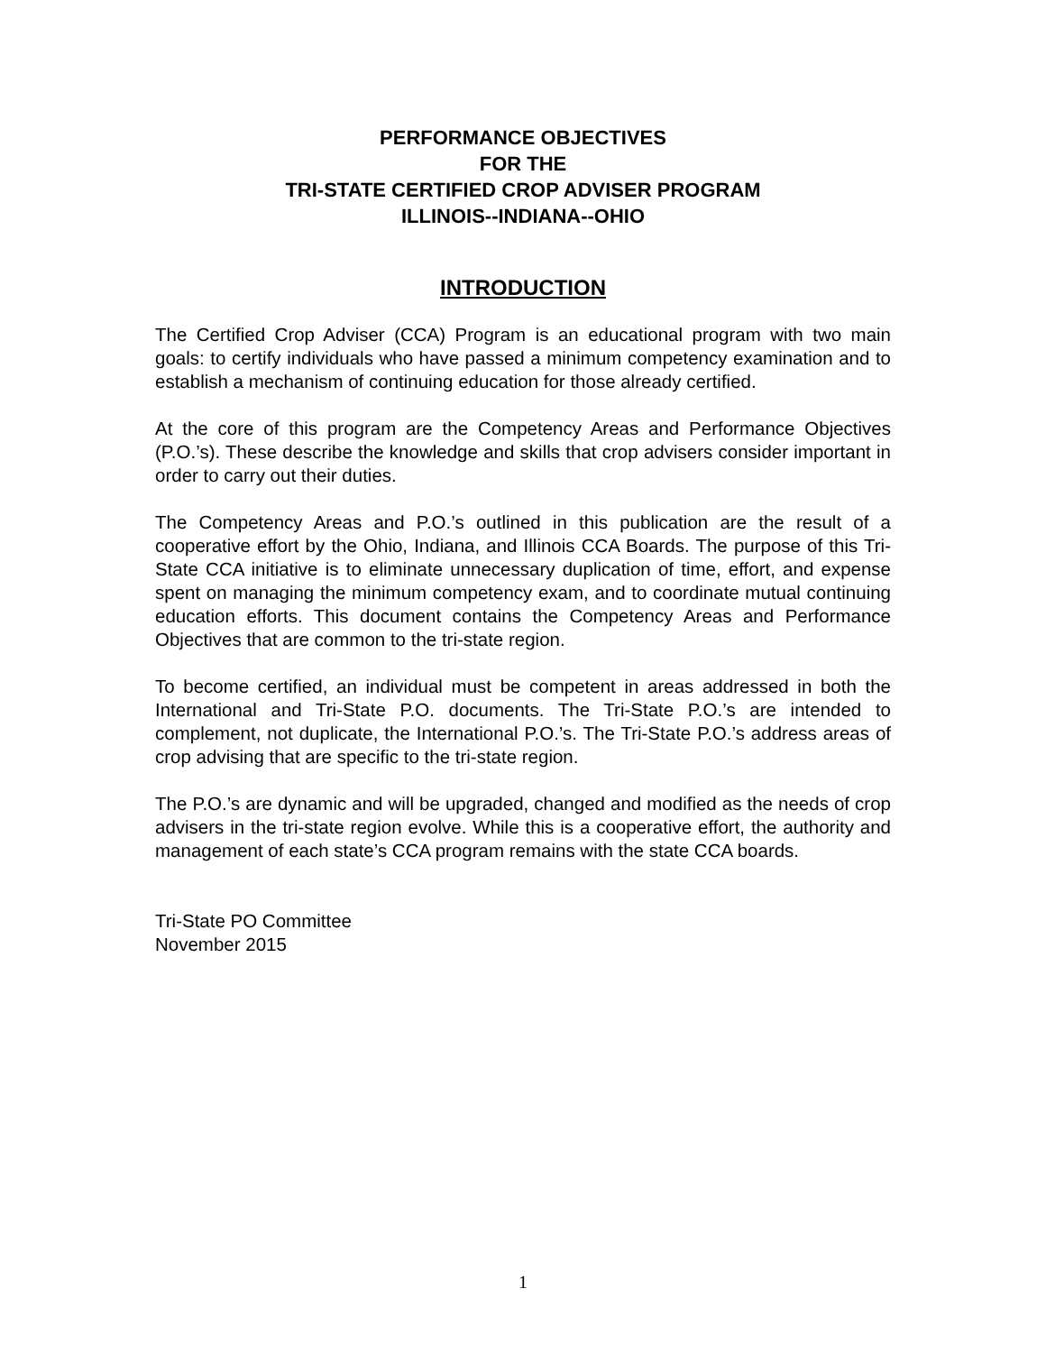PERFORMANCE OBJECTIVES
FOR THE
TRI-STATE CERTIFIED CROP ADVISER PROGRAM
ILLINOIS--INDIANA--OHIO
INTRODUCTION
The Certified Crop Adviser (CCA) Program is an educational program with two main goals: to certify individuals who have passed a minimum competency examination and to establish a mechanism of continuing education for those already certified.
At the core of this program are the Competency Areas and Performance Objectives (P.O.’s). These describe the knowledge and skills that crop advisers consider important in order to carry out their duties.
The Competency Areas and P.O.’s outlined in this publication are the result of a cooperative effort by the Ohio, Indiana, and Illinois CCA Boards. The purpose of this Tri-State CCA initiative is to eliminate unnecessary duplication of time, effort, and expense spent on managing the minimum competency exam, and to coordinate mutual continuing education efforts. This document contains the Competency Areas and Performance Objectives that are common to the tri-state region.
To become certified, an individual must be competent in areas addressed in both the International and Tri-State P.O. documents. The Tri-State P.O.’s are intended to complement, not duplicate, the International P.O.’s. The Tri-State P.O.’s address areas of crop advising that are specific to the tri-state region.
The P.O.’s are dynamic and will be upgraded, changed and modified as the needs of crop advisers in the tri-state region evolve. While this is a cooperative effort, the authority and management of each state’s CCA program remains with the state CCA boards.
Tri-State PO Committee
November 2015
1